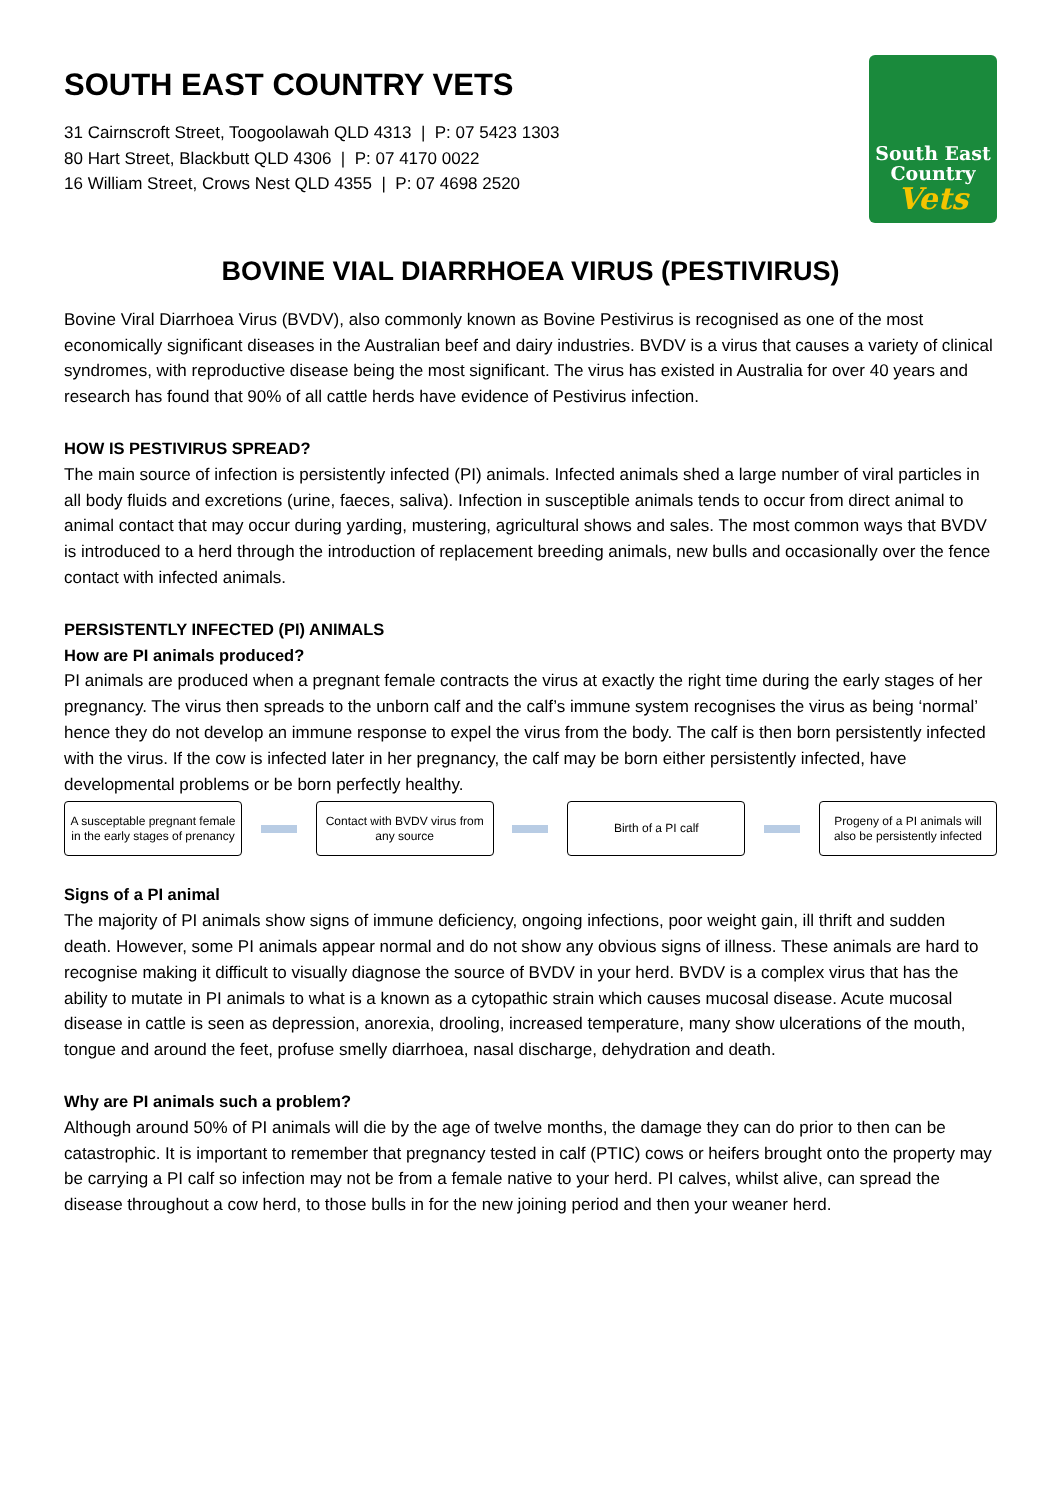SOUTH EAST COUNTRY VETS
31 Cairnscroft Street, Toogoolawah QLD 4313 | P: 07 5423 1303
80 Hart Street, Blackbutt QLD 4306 | P: 07 4170 0022
16 William Street, Crows Nest QLD 4355 | P: 07 4698 2520
South East
Country
Vets
BOVINE VIAL DIARRHOEA VIRUS (PESTIVIRUS)
Bovine Viral Diarrhoea Virus (BVDV), also commonly known as Bovine Pestivirus is recognised as one of the most economically significant diseases in the Australian beef and dairy industries. BVDV is a virus that causes a variety of clinical syndromes, with reproductive disease being the most significant. The virus has existed in Australia for over 40 years and research has found that 90% of all cattle herds have evidence of Pestivirus infection.
HOW IS PESTIVIRUS SPREAD?
The main source of infection is persistently infected (PI) animals. Infected animals shed a large number of viral particles in all body fluids and excretions (urine, faeces, saliva). Infection in susceptible animals tends to occur from direct animal to animal contact that may occur during yarding, mustering, agricultural shows and sales. The most common ways that BVDV is introduced to a herd through the introduction of replacement breeding animals, new bulls and occasionally over the fence contact with infected animals.
PERSISTENTLY INFECTED (PI) ANIMALS
How are PI animals produced?
PI animals are produced when a pregnant female contracts the virus at exactly the right time during the early stages of her pregnancy. The virus then spreads to the unborn calf and the calf’s immune system recognises the virus as being ‘normal’ hence they do not develop an immune response to expel the virus from the body. The calf is then born persistently infected with the virus. If the cow is infected later in her pregnancy, the calf may be born either persistently infected, have developmental problems or be born perfectly healthy.
A susceptable pregnant female in the early stages of prenancy
Contact with BVDV virus from any source
Birth of a PI calf
Progeny of a PI animals will also be persistently infected
Signs of a PI animal
The majority of PI animals show signs of immune deficiency, ongoing infections, poor weight gain, ill thrift and sudden death. However, some PI animals appear normal and do not show any obvious signs of illness. These animals are hard to recognise making it difficult to visually diagnose the source of BVDV in your herd. BVDV is a complex virus that has the ability to mutate in PI animals to what is a known as a cytopathic strain which causes mucosal disease. Acute mucosal disease in cattle is seen as depression, anorexia, drooling, increased temperature, many show ulcerations of the mouth, tongue and around the feet, profuse smelly diarrhoea, nasal discharge, dehydration and death.
Why are PI animals such a problem?
Although around 50% of PI animals will die by the age of twelve months, the damage they can do prior to then can be catastrophic. It is important to remember that pregnancy tested in calf (PTIC) cows or heifers brought onto the property may be carrying a PI calf so infection may not be from a female native to your herd. PI calves, whilst alive, can spread the disease throughout a cow herd, to those bulls in for the new joining period and then your weaner herd.